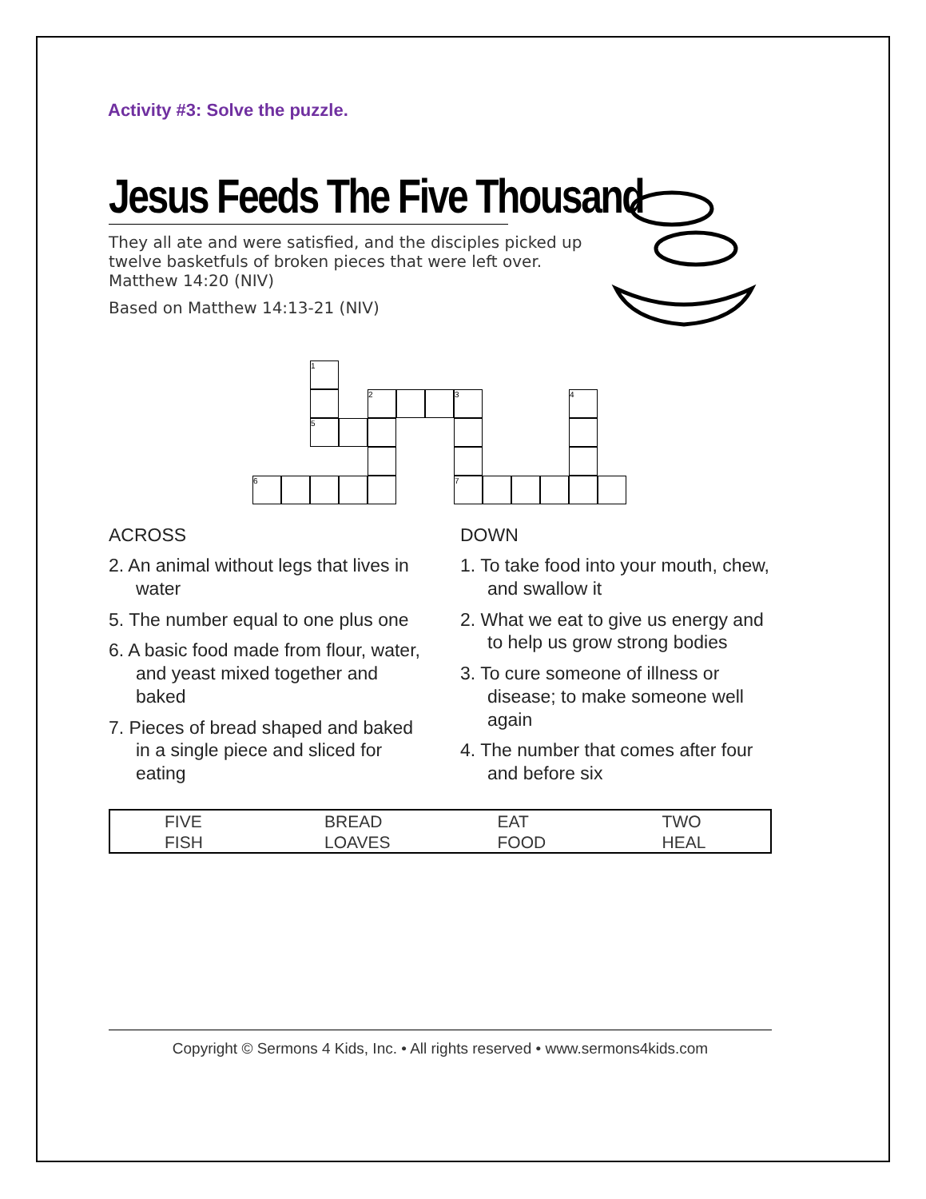Activity #3: Solve the puzzle.
Jesus Feeds The Five Thousand
They all ate and were satisfied, and the disciples picked up twelve basketfuls of broken pieces that were left over. Matthew 14:20 (NIV)
Based on Matthew 14:13-21 (NIV)
| | | 1 | | | | | | | | | | |
| | | | | 2 | | | 3 | | | | 4 | |
| | | 5 | | | | | | | | | | |
| 6 | | | | | | | 7 | | | | | |
ACROSS
2. An animal without legs that lives in water
5. The number equal to one plus one
6. A basic food made from flour, water, and yeast mixed together and baked
7. Pieces of bread shaped and baked in a single piece and sliced for eating
DOWN
1. To take food into your mouth, chew, and swallow it
2. What we eat to give us energy and to help us grow strong bodies
3. To cure someone of illness or disease; to make someone well again
4. The number that comes after four and before six
| FIVE | BREAD | EAT | TWO |
| FISH | LOAVES | FOOD | HEAL |
Copyright © Sermons 4 Kids, Inc. • All rights reserved • www.sermons4kids.com